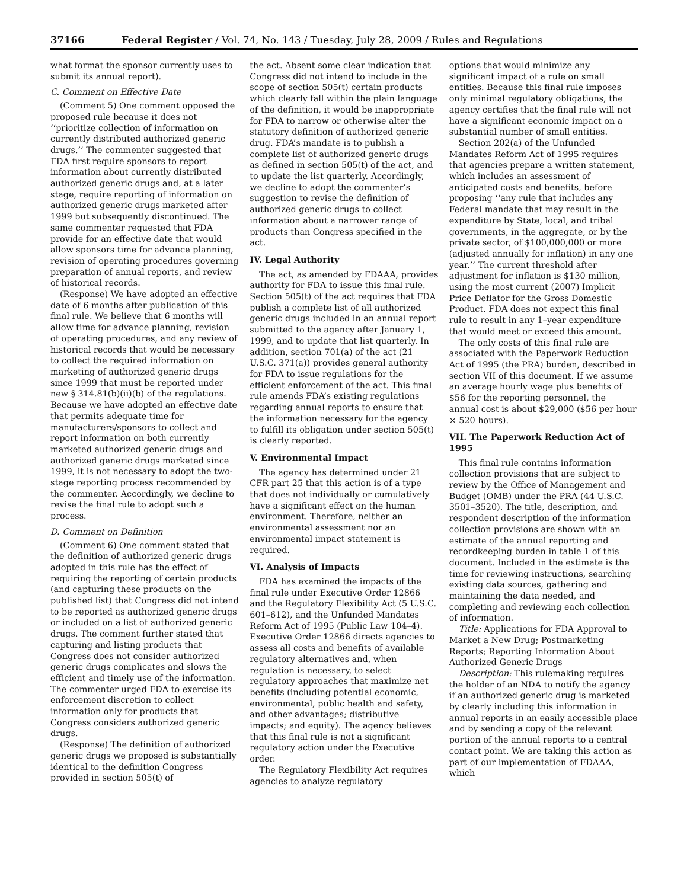37166 Federal Register / Vol. 74, No. 143 / Tuesday, July 28, 2009 / Rules and Regulations
what format the sponsor currently uses to submit its annual report).
C. Comment on Effective Date
(Comment 5) One comment opposed the proposed rule because it does not ‘‘prioritize collection of information on currently distributed authorized generic drugs.’’ The commenter suggested that FDA first require sponsors to report information about currently distributed authorized generic drugs and, at a later stage, require reporting of information on authorized generic drugs marketed after 1999 but subsequently discontinued. The same commenter requested that FDA provide for an effective date that would allow sponsors time for advance planning, revision of operating procedures governing preparation of annual reports, and review of historical records.
(Response) We have adopted an effective date of 6 months after publication of this final rule. We believe that 6 months will allow time for advance planning, revision of operating procedures, and any review of historical records that would be necessary to collect the required information on marketing of authorized generic drugs since 1999 that must be reported under new § 314.81(b)(ii)(b) of the regulations. Because we have adopted an effective date that permits adequate time for manufacturers/sponsors to collect and report information on both currently marketed authorized generic drugs and authorized generic drugs marketed since 1999, it is not necessary to adopt the two-stage reporting process recommended by the commenter. Accordingly, we decline to revise the final rule to adopt such a process.
D. Comment on Definition
(Comment 6) One comment stated that the definition of authorized generic drugs adopted in this rule has the effect of requiring the reporting of certain products (and capturing these products on the published list) that Congress did not intend to be reported as authorized generic drugs or included on a list of authorized generic drugs. The comment further stated that capturing and listing products that Congress does not consider authorized generic drugs complicates and slows the efficient and timely use of the information. The commenter urged FDA to exercise its enforcement discretion to collect information only for products that Congress considers authorized generic drugs.
(Response) The definition of authorized generic drugs we proposed is substantially identical to the definition Congress provided in section 505(t) of
the act. Absent some clear indication that Congress did not intend to include in the scope of section 505(t) certain products which clearly fall within the plain language of the definition, it would be inappropriate for FDA to narrow or otherwise alter the statutory definition of authorized generic drug. FDA’s mandate is to publish a complete list of authorized generic drugs as defined in section 505(t) of the act, and to update the list quarterly. Accordingly, we decline to adopt the commenter’s suggestion to revise the definition of authorized generic drugs to collect information about a narrower range of products than Congress specified in the act.
IV. Legal Authority
The act, as amended by FDAAA, provides authority for FDA to issue this final rule. Section 505(t) of the act requires that FDA publish a complete list of all authorized generic drugs included in an annual report submitted to the agency after January 1, 1999, and to update that list quarterly. In addition, section 701(a) of the act (21 U.S.C. 371(a)) provides general authority for FDA to issue regulations for the efficient enforcement of the act. This final rule amends FDA’s existing regulations regarding annual reports to ensure that the information necessary for the agency to fulfill its obligation under section 505(t) is clearly reported.
V. Environmental Impact
The agency has determined under 21 CFR part 25 that this action is of a type that does not individually or cumulatively have a significant effect on the human environment. Therefore, neither an environmental assessment nor an environmental impact statement is required.
VI. Analysis of Impacts
FDA has examined the impacts of the final rule under Executive Order 12866 and the Regulatory Flexibility Act (5 U.S.C. 601–612), and the Unfunded Mandates Reform Act of 1995 (Public Law 104–4). Executive Order 12866 directs agencies to assess all costs and benefits of available regulatory alternatives and, when regulation is necessary, to select regulatory approaches that maximize net benefits (including potential economic, environmental, public health and safety, and other advantages; distributive impacts; and equity). The agency believes that this final rule is not a significant regulatory action under the Executive order.
The Regulatory Flexibility Act requires agencies to analyze regulatory
options that would minimize any significant impact of a rule on small entities. Because this final rule imposes only minimal regulatory obligations, the agency certifies that the final rule will not have a significant economic impact on a substantial number of small entities.
Section 202(a) of the Unfunded Mandates Reform Act of 1995 requires that agencies prepare a written statement, which includes an assessment of anticipated costs and benefits, before proposing ‘‘any rule that includes any Federal mandate that may result in the expenditure by State, local, and tribal governments, in the aggregate, or by the private sector, of $100,000,000 or more (adjusted annually for inflation) in any one year.’’ The current threshold after adjustment for inflation is $130 million, using the most current (2007) Implicit Price Deflator for the Gross Domestic Product. FDA does not expect this final rule to result in any 1–year expenditure that would meet or exceed this amount.
The only costs of this final rule are associated with the Paperwork Reduction Act of 1995 (the PRA) burden, described in section VII of this document. If we assume an average hourly wage plus benefits of $56 for the reporting personnel, the annual cost is about $29,000 ($56 per hour × 520 hours).
VII. The Paperwork Reduction Act of 1995
This final rule contains information collection provisions that are subject to review by the Office of Management and Budget (OMB) under the PRA (44 U.S.C. 3501–3520). The title, description, and respondent description of the information collection provisions are shown with an estimate of the annual reporting and recordkeeping burden in table 1 of this document. Included in the estimate is the time for reviewing instructions, searching existing data sources, gathering and maintaining the data needed, and completing and reviewing each collection of information.
Title: Applications for FDA Approval to Market a New Drug; Postmarketing Reports; Reporting Information About Authorized Generic Drugs
Description: This rulemaking requires the holder of an NDA to notify the agency if an authorized generic drug is marketed by clearly including this information in annual reports in an easily accessible place and by sending a copy of the relevant portion of the annual reports to a central contact point. We are taking this action as part of our implementation of FDAAA, which